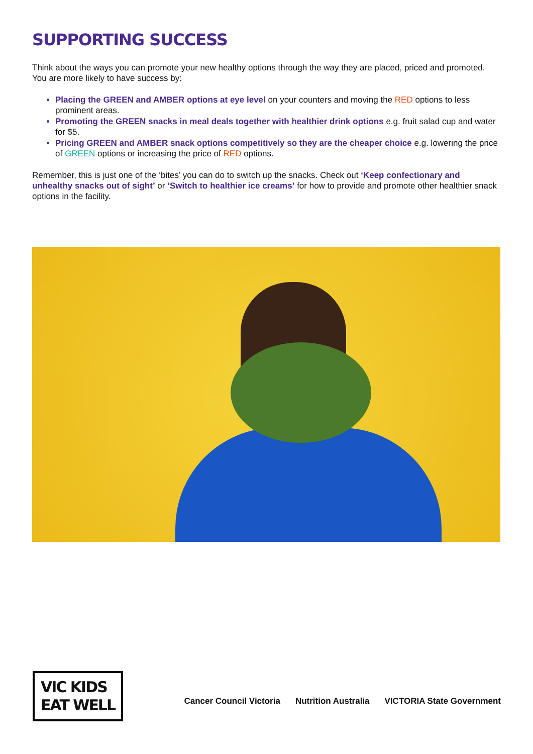SUPPORTING SUCCESS
Think about the ways you can promote your new healthy options through the way they are placed, priced and promoted. You are more likely to have success by:
Placing the GREEN and AMBER options at eye level on your counters and moving the RED options to less prominent areas.
Promoting the GREEN snacks in meal deals together with healthier drink options e.g. fruit salad cup and water for $5.
Pricing GREEN and AMBER snack options competitively so they are the cheaper choice e.g. lowering the price of GREEN options or increasing the price of RED options.
Remember, this is just one of the ‘bites’ you can do to switch up the snacks. Check out ‘Keep confectionary and unhealthy snacks out of sight’ or ‘Switch to healthier ice creams’ for how to provide and promote other healthier snack options in the facility.
VIC KIDS
EAT WELL
Cancer Council Victoria Nutrition Australia VICTORIA State Government